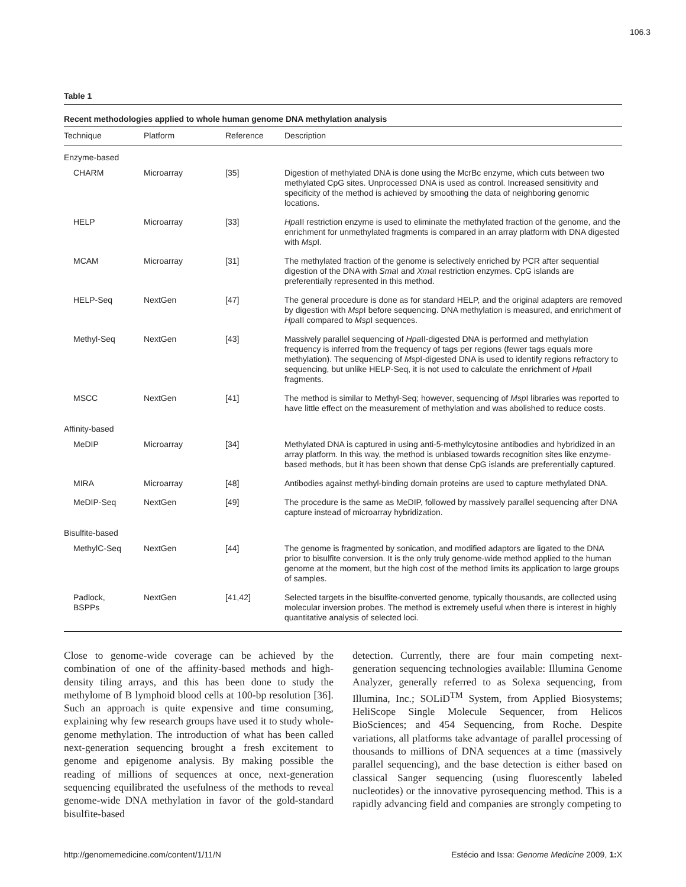106.3
Table 1
Recent methodologies applied to whole human genome DNA methylation analysis
| Technique | Platform | Reference | Description |
| --- | --- | --- | --- |
| Enzyme-based | | | |
| CHARM | Microarray | [35] | Digestion of methylated DNA is done using the McrBc enzyme, which cuts between two methylated CpG sites. Unprocessed DNA is used as control. Increased sensitivity and specificity of the method is achieved by smoothing the data of neighboring genomic locations. |
| HELP | Microarray | [33] | Hpa II restriction enzyme is used to eliminate the methylated fraction of the genome, and the enrichment for unmethylated fragments is compared in an array platform with DNA digested with Msp I. |
| MCAM | Microarray | [31] | The methylated fraction of the genome is selectively enriched by PCR after sequential digestion of the DNA with Sma I and Xma I restriction enzymes. CpG islands are preferentially represented in this method. |
| HELP-Seq | NextGen | [47] | The general procedure is done as for standard HELP, and the original adapters are removed by digestion with Msp I before sequencing. DNA methylation is measured, and enrichment of Hpa II compared to Msp I sequences. |
| Methyl-Seq | NextGen | [43] | Massively parallel sequencing of Hpa II-digested DNA is performed and methylation frequency is inferred from the frequency of tags per regions (fewer tags equals more methylation). The sequencing of Msp I-digested DNA is used to identify regions refractory to sequencing, but unlike HELP-Seq, it is not used to calculate the enrichment of Hpa II fragments. |
| MSCC | NextGen | [41] | The method is similar to Methyl-Seq; however, sequencing of Msp I libraries was reported to have little effect on the measurement of methylation and was abolished to reduce costs. |
| Affinity-based | | | |
| MeDIP | Microarray | [34] | Methylated DNA is captured in using anti-5-methylcytosine antibodies and hybridized in an array platform. In this way, the method is unbiased towards recognition sites like enzyme-based methods, but it has been shown that dense CpG islands are preferentially captured. |
| MIRA | Microarray | [48] | Antibodies against methyl-binding domain proteins are used to capture methylated DNA. |
| MeDIP-Seq | NextGen | [49] | The procedure is the same as MeDIP, followed by massively parallel sequencing after DNA capture instead of microarray hybridization. |
| Bisulfite-based | | | |
| MethylC-Seq | NextGen | [44] | The genome is fragmented by sonication, and modified adaptors are ligated to the DNA prior to bisulfite conversion. It is the only truly genome-wide method applied to the human genome at the moment, but the high cost of the method limits its application to large groups of samples. |
| Padlock, BSPPs | NextGen | [41,42] | Selected targets in the bisulfite-converted genome, typically thousands, are collected using molecular inversion probes. The method is extremely useful when there is interest in highly quantitative analysis of selected loci. |
Close to genome-wide coverage can be achieved by the combination of one of the affinity-based methods and high-density tiling arrays, and this has been done to study the methylome of B lymphoid blood cells at 100-bp resolution [36]. Such an approach is quite expensive and time consuming, explaining why few research groups have used it to study whole-genome methylation. The introduction of what has been called next-generation sequencing brought a fresh excitement to genome and epigenome analysis. By making possible the reading of millions of sequences at once, next-generation sequencing equilibrated the usefulness of the methods to reveal genome-wide DNA methylation in favor of the gold-standard bisulfite-based
detection. Currently, there are four main competing next-generation sequencing technologies available: Illumina Genome Analyzer, generally referred to as Solexa sequencing, from Illumina, Inc.; SOLiD<sup>TM</sup> System, from Applied Biosystems; HeliScope Single Molecule Sequencer, from Helicos BioSciences; and 454 Sequencing, from Roche. Despite variations, all platforms take advantage of parallel processing of thousands to millions of DNA sequences at a time (massively parallel sequencing), and the base detection is either based on classical Sanger sequencing (using fluorescently labeled nucleotides) or the innovative pyrosequencing method. This is a rapidly advancing field and companies are strongly competing to
http://genomemedicine.com/content/1/11/N Estécio and Issa: Genome Medicine 2009, 1: X